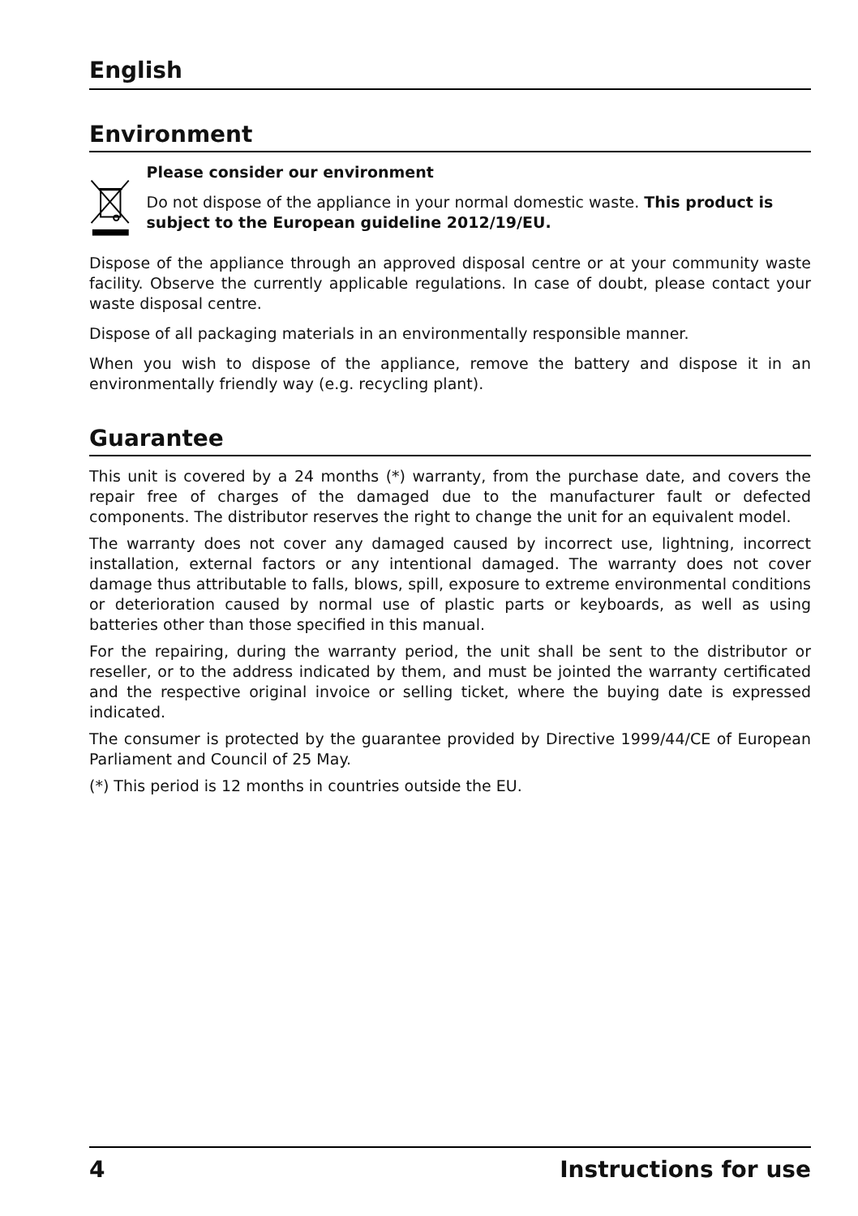English
Environment
Please consider our environment
Do not dispose of the appliance in your normal domestic waste. This product is subject to the European guideline 2012/19/EU.
Dispose of the appliance through an approved disposal centre or at your community waste facility. Observe the currently applicable regulations. In case of doubt, please contact your waste disposal centre.
Dispose of all packaging materials in an environmentally responsible manner.
When you wish to dispose of the appliance, remove the battery and dispose it in an environmentally friendly way (e.g. recycling plant).
Guarantee
This unit is covered by a 24 months (*) warranty, from the purchase date, and covers the repair free of charges of the damaged due to the manufacturer fault or defected components. The distributor reserves the right to change the unit for an equivalent model.
The warranty does not cover any damaged caused by incorrect use, lightning, incorrect installation, external factors or any intentional damaged. The warranty does not cover damage thus attributable to falls, blows, spill, exposure to extreme environmental conditions or deterioration caused by normal use of plastic parts or keyboards, as well as using batteries other than those specified in this manual.
For the repairing, during the warranty period, the unit shall be sent to the distributor or reseller, or to the address indicated by them, and must be jointed the warranty certificated and the respective original invoice or selling ticket, where the buying date is expressed indicated.
The consumer is protected by the guarantee provided by Directive 1999/44/CE of European Parliament and Council of 25 May.
(*) This period is 12 months in countries outside the EU.
4 Instructions for use